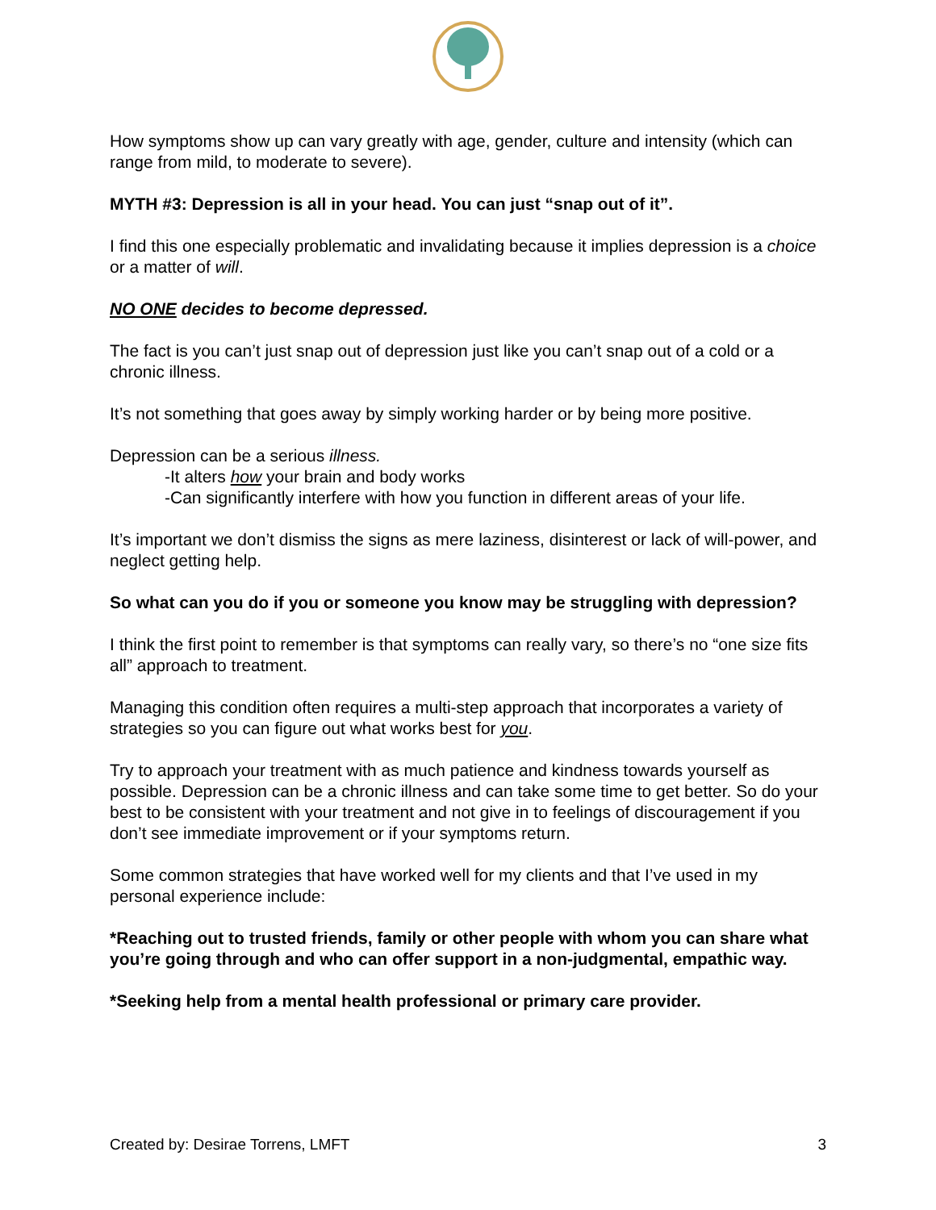How symptoms show up can vary greatly with age, gender, culture and intensity (which can range from mild, to moderate to severe).
MYTH #3: Depression is all in your head. You can just “snap out of it”.
I find this one especially problematic and invalidating because it implies depression is a choice or a matter of will.
NO ONE decides to become depressed.
The fact is you can’t just snap out of depression just like you can’t snap out of a cold or a chronic illness.
It’s not something that goes away by simply working harder or by being more positive.
Depression can be a serious illness.
-It alters how your brain and body works
-Can significantly interfere with how you function in different areas of your life.
It’s important we don’t dismiss the signs as mere laziness, disinterest or lack of will-power, and neglect getting help.
So what can you do if you or someone you know may be struggling with depression?
I think the first point to remember is that symptoms can really vary, so there’s no “one size fits all” approach to treatment.
Managing this condition often requires a multi-step approach that incorporates a variety of strategies so you can figure out what works best for you.
Try to approach your treatment with as much patience and kindness towards yourself as possible. Depression can be a chronic illness and can take some time to get better. So do your best to be consistent with your treatment and not give in to feelings of discouragement if you don’t see immediate improvement or if your symptoms return.
Some common strategies that have worked well for my clients and that I’ve used in my personal experience include:
*Reaching out to trusted friends, family or other people with whom you can share what you’re going through and who can offer support in a non-judgmental, empathic way.
*Seeking help from a mental health professional or primary care provider.
Created by: Desirae Torrens, LMFT 3